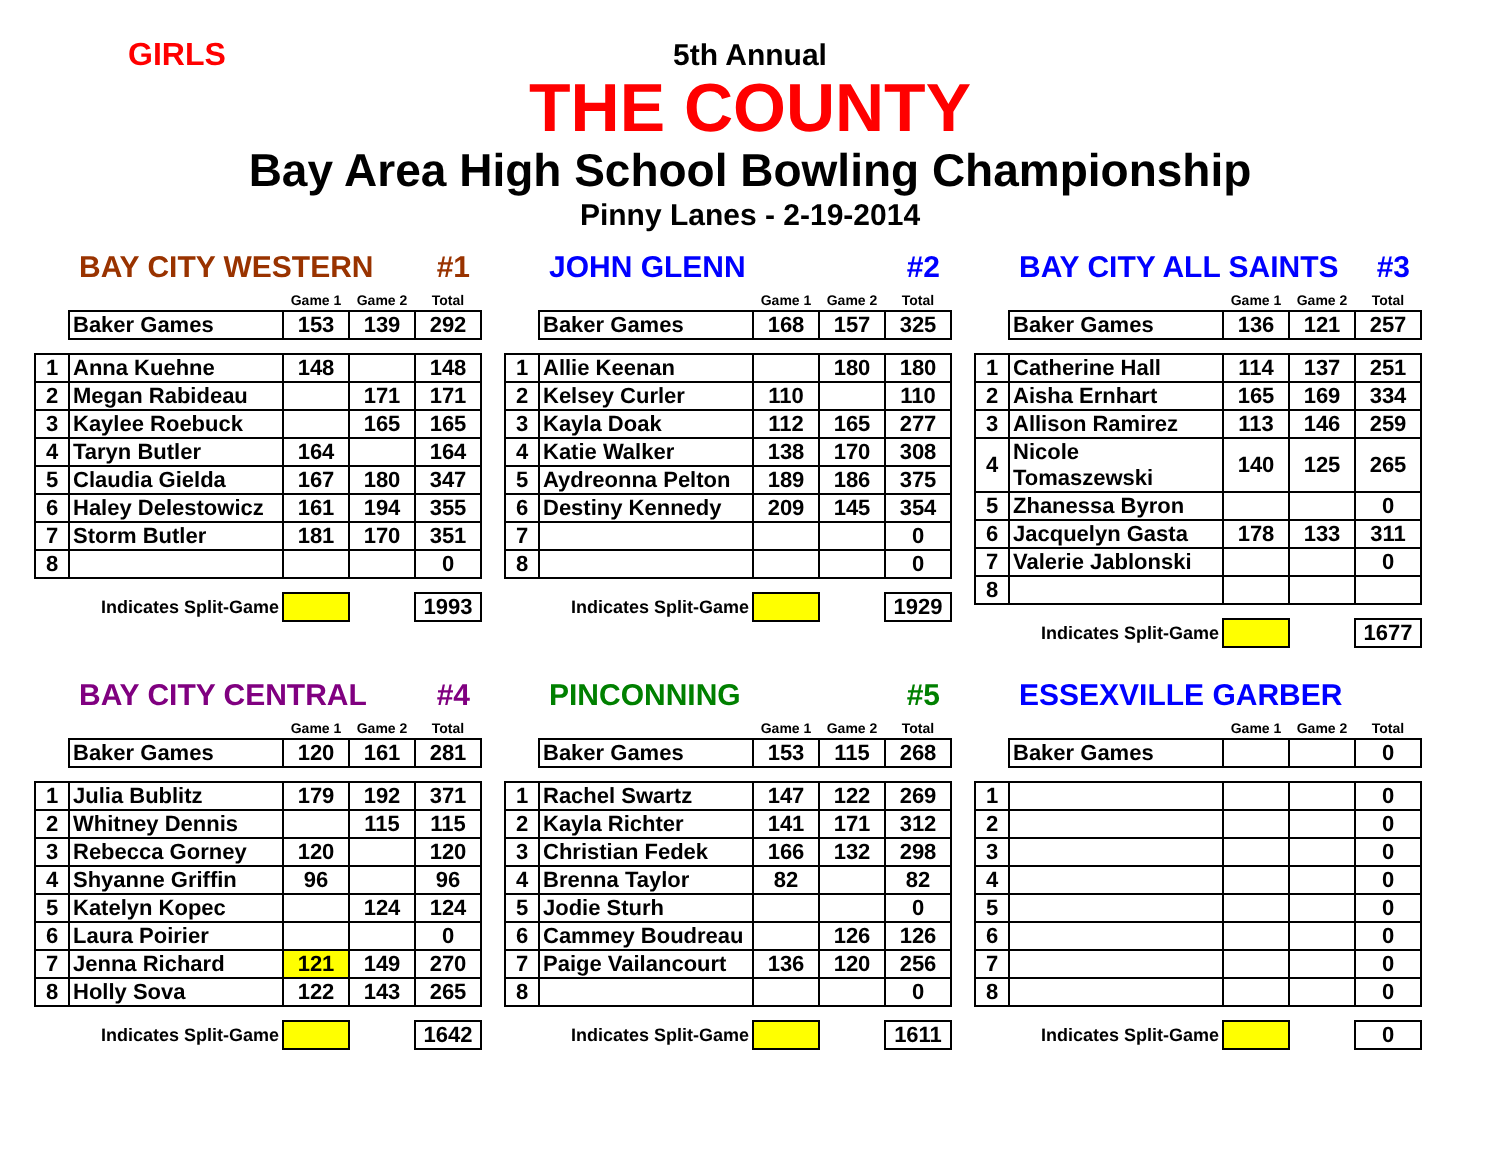GIRLS
5th Annual
THE COUNTY
Bay Area High School Bowling Championship
Pinny Lanes - 2-19-2014
BAY CITY WESTERN #1
| | | Game 1 | Game 2 | Total |
| --- | --- | --- | --- | --- |
| | Baker Games | 153 | 139 | 292 |
| 1 | Anna Kuehne | 148 | | 148 |
| 2 | Megan Rabideau | | 171 | 171 |
| 3 | Kaylee Roebuck | | 165 | 165 |
| 4 | Taryn Butler | 164 | | 164 |
| 5 | Claudia Gielda | 167 | 180 | 347 |
| 6 | Haley Delestowicz | 161 | 194 | 355 |
| 7 | Storm Butler | 181 | 170 | 351 |
| 8 | | | | 0 |
| | Indicates Split-Game | | | 1993 |
JOHN GLENN #2
| | | Game 1 | Game 2 | Total |
| --- | --- | --- | --- | --- |
| | Baker Games | 168 | 157 | 325 |
| 1 | Allie Keenan | | 180 | 180 |
| 2 | Kelsey Curler | 110 | | 110 |
| 3 | Kayla Doak | 112 | 165 | 277 |
| 4 | Katie Walker | 138 | 170 | 308 |
| 5 | Aydreonna Pelton | 189 | 186 | 375 |
| 6 | Destiny Kennedy | 209 | 145 | 354 |
| 7 | | | | 0 |
| 8 | | | | 0 |
| | Indicates Split-Game | | | 1929 |
BAY CITY ALL SAINTS #3
| | | Game 1 | Game 2 | Total |
| --- | --- | --- | --- | --- |
| | Baker Games | 136 | 121 | 257 |
| 1 | Catherine Hall | 114 | 137 | 251 |
| 2 | Aisha Ernhart | 165 | 169 | 334 |
| 3 | Allison Ramirez | 113 | 146 | 259 |
| 4 | Nicole Tomaszewski | 140 | 125 | 265 |
| 5 | Zhanessa Byron | | | 0 |
| 6 | Jacquelyn Gasta | 178 | 133 | 311 |
| 7 | Valerie Jablonski | | | 0 |
| 8 | | | | |
| | Indicates Split-Game | | | 1677 |
BAY CITY CENTRAL #4
| | | Game 1 | Game 2 | Total |
| --- | --- | --- | --- | --- |
| | Baker Games | 120 | 161 | 281 |
| 1 | Julia Bublitz | 179 | 192 | 371 |
| 2 | Whitney Dennis | | 115 | 115 |
| 3 | Rebecca Gorney | 120 | | 120 |
| 4 | Shyanne Griffin | 96 | | 96 |
| 5 | Katelyn Kopec | | 124 | 124 |
| 6 | Laura Poirier | | | 0 |
| 7 | Jenna Richard | 121 | 149 | 270 |
| 8 | Holly Sova | 122 | 143 | 265 |
| | Indicates Split-Game | | | 1642 |
PINCONNING #5
| | | Game 1 | Game 2 | Total |
| --- | --- | --- | --- | --- |
| | Baker Games | 153 | 115 | 268 |
| 1 | Rachel Swartz | 147 | 122 | 269 |
| 2 | Kayla Richter | 141 | 171 | 312 |
| 3 | Christian Fedek | 166 | 132 | 298 |
| 4 | Brenna Taylor | 82 | | 82 |
| 5 | Jodie Sturh | | | 0 |
| 6 | Cammey Boudreau | | 126 | 126 |
| 7 | Paige Vailancourt | 136 | 120 | 256 |
| 8 | | | | 0 |
| | Indicates Split-Game | | | 1611 |
ESSEXVILLE GARBER
| | | Game 1 | Game 2 | Total |
| --- | --- | --- | --- | --- |
| | Baker Games | | | 0 |
| 1 | | | | 0 |
| 2 | | | | 0 |
| 3 | | | | 0 |
| 4 | | | | 0 |
| 5 | | | | 0 |
| 6 | | | | 0 |
| 7 | | | | 0 |
| 8 | | | | 0 |
| | Indicates Split-Game | | | 0 |